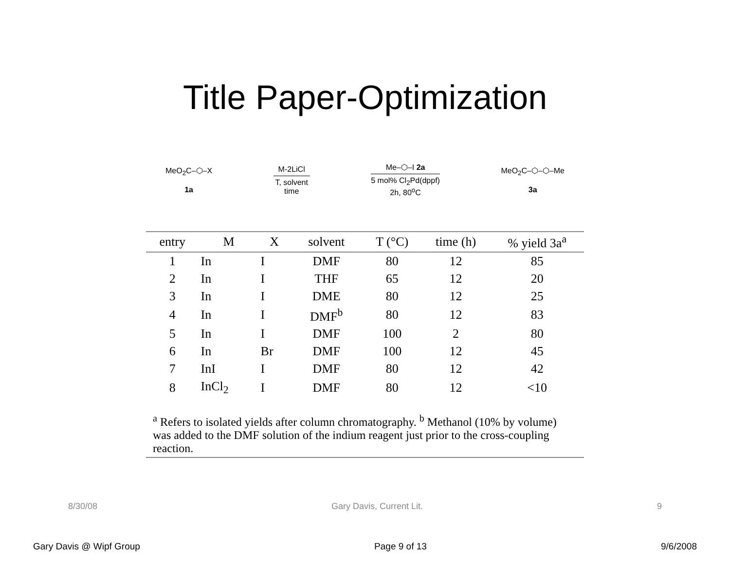Title Paper-Optimization
MeO<sub>2</sub>C–⬡–X
1a
M-2LiCl
T, solvent
time
Me–⬡–I 2a
5 mol% Cl<sub>2</sub>Pd(dppf)
2h, 80<sup>o</sup>C
MeO<sub>2</sub>C–⬡–⬡–Me
3a
| entry | M | X | solvent | T (°C) | time (h) | % yield 3a<sup>a</sup> |
| --- | --- | --- | --- | --- | --- | --- |
| 1 | In | I | DMF | 80 | 12 | 85 |
| 2 | In | I | THF | 65 | 12 | 20 |
| 3 | In | I | DME | 80 | 12 | 25 |
| 4 | In | I | DMF<sup>b</sup> | 80 | 12 | 83 |
| 5 | In | I | DMF | 100 | 2 | 80 |
| 6 | In | Br | DMF | 100 | 12 | 45 |
| 7 | InI | I | DMF | 80 | 12 | 42 |
| 8 | InCl<sub>2</sub> | I | DMF | 80 | 12 | <10 |
| <sup>a</sup> Refers to isolated yields after column chromatography. <sup>b</sup> Methanol (10% by volume) was added to the DMF solution of the indium reagent just prior to the cross-coupling reaction. | | | | | | |
8/30/08 Gary Davis, Current Lit. 9
Gary Davis @ Wipf Group Page 9 of 13 9/6/2008